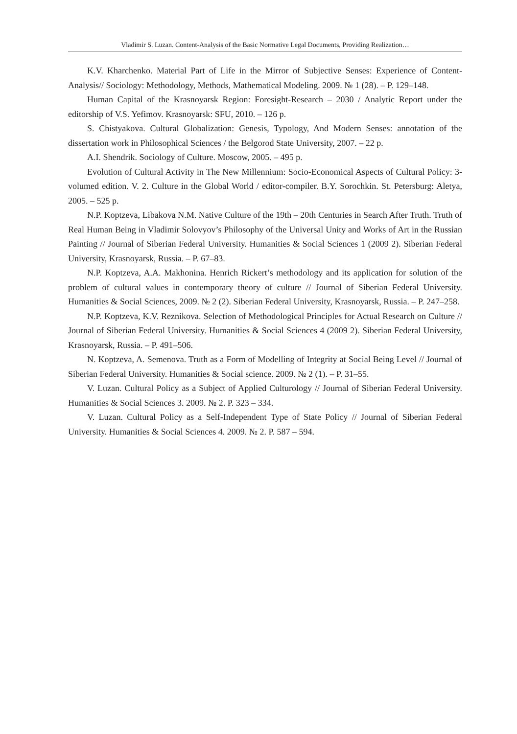Vladimir S. Luzan. Content-Analysis of the Basic Normative Legal Documents, Providing Realization…
K.V. Kharchenko. Material Part of Life in the Mirror of Subjective Senses: Experience of Content-Analysis// Sociology: Methodology, Methods, Mathematical Modeling. 2009. № 1 (28). – P. 129–148.
Human Capital of the Krasnoyarsk Region: Foresight-Research – 2030 / Analytic Report under the editorship of V.S. Yefimov. Krasnoyarsk: SFU, 2010. – 126 p.
S. Chistyakova. Cultural Globalization: Genesis, Typology, And Modern Senses: annotation of the dissertation work in Philosophical Sciences / the Belgorod State University, 2007. – 22 p.
A.I. Shendrik. Sociology of Culture. Moscow, 2005. – 495 p.
Evolution of Cultural Activity in The New Millennium: Socio-Economical Aspects of Cultural Policy: 3-volumed edition. V. 2. Culture in the Global World / editor-compiler. B.Y. Sorochkin. St. Petersburg: Aletya, 2005. – 525 p.
N.P. Koptzeva, Libakova N.M. Native Culture of the 19th – 20th Centuries in Search After Truth. Truth of Real Human Being in Vladimir Solovyov’s Philosophy of the Universal Unity and Works of Art in the Russian Painting // Journal of Siberian Federal University. Humanities & Social Sciences 1 (2009 2). Siberian Federal University, Krasnoyarsk, Russia. – P. 67–83.
N.P. Koptzeva, A.A. Makhonina. Henrich Rickert’s methodology and its application for solution of the problem of cultural values in contemporary theory of culture // Journal of Siberian Federal University. Humanities & Social Sciences, 2009. № 2 (2). Siberian Federal University, Krasnoyarsk, Russia. – P. 247–258.
N.P. Koptzeva, K.V. Reznikova. Selection of Methodological Principles for Actual Research on Culture // Journal of Siberian Federal University. Humanities & Social Sciences 4 (2009 2). Siberian Federal University, Krasnoyarsk, Russia. – P. 491–506.
N. Koptzeva, A. Semenova. Truth as a Form of Modelling of Integrity at Social Being Level // Journal of Siberian Federal University. Humanities & Social science. 2009. № 2 (1). – P. 31–55.
V. Luzan. Cultural Policy as a Subject of Applied Culturology // Journal of Siberian Federal University. Humanities & Social Sciences 3. 2009. № 2. P. 323 – 334.
V. Luzan. Cultural Policy as a Self-Independent Type of State Policy // Journal of Siberian Federal University. Humanities & Social Sciences 4. 2009. № 2. P. 587 – 594.